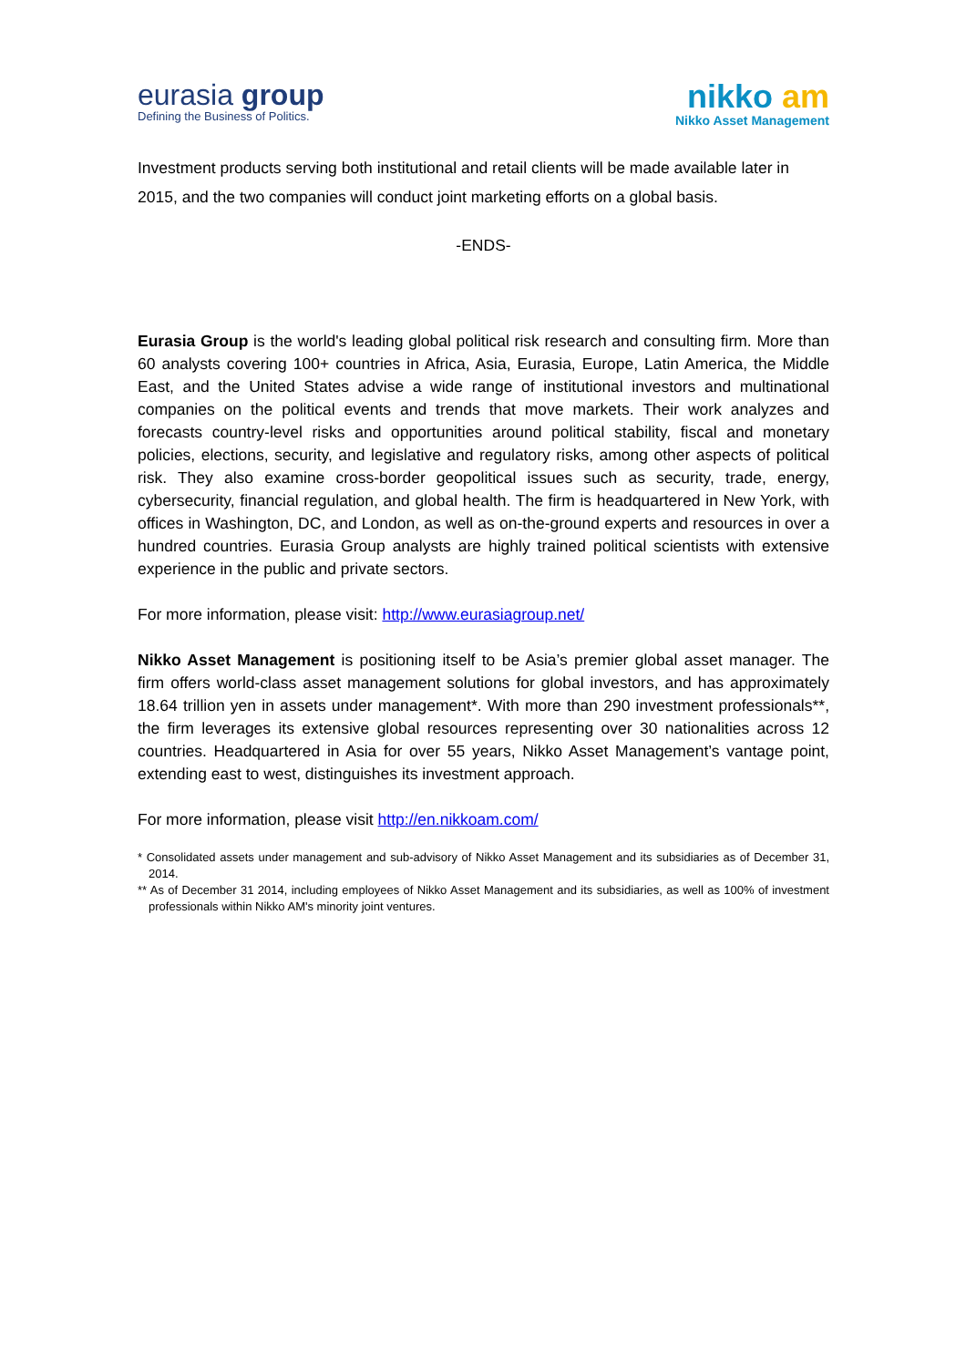eurasia group
Defining the Business of Politics.
nikko am
Nikko Asset Management
Investment products serving both institutional and retail clients will be made available later in 2015, and the two companies will conduct joint marketing efforts on a global basis.
-ENDS-
Eurasia Group is the world's leading global political risk research and consulting firm. More than 60 analysts covering 100+ countries in Africa, Asia, Eurasia, Europe, Latin America, the Middle East, and the United States advise a wide range of institutional investors and multinational companies on the political events and trends that move markets. Their work analyzes and forecasts country-level risks and opportunities around political stability, fiscal and monetary policies, elections, security, and legislative and regulatory risks, among other aspects of political risk. They also examine cross-border geopolitical issues such as security, trade, energy, cybersecurity, financial regulation, and global health. The firm is headquartered in New York, with offices in Washington, DC, and London, as well as on-the-ground experts and resources in over a hundred countries. Eurasia Group analysts are highly trained political scientists with extensive experience in the public and private sectors.
For more information, please visit: http://www.eurasiagroup.net/
Nikko Asset Management is positioning itself to be Asia’s premier global asset manager. The firm offers world-class asset management solutions for global investors, and has approximately 18.64 trillion yen in assets under management*. With more than 290 investment professionals**, the firm leverages its extensive global resources representing over 30 nationalities across 12 countries. Headquartered in Asia for over 55 years, Nikko Asset Management’s vantage point, extending east to west, distinguishes its investment approach.
For more information, please visit http://en.nikkoam.com/
* Consolidated assets under management and sub-advisory of Nikko Asset Management and its subsidiaries as of December 31, 2014.
** As of December 31 2014, including employees of Nikko Asset Management and its subsidiaries, as well as 100% of investment professionals within Nikko AM's minority joint ventures.